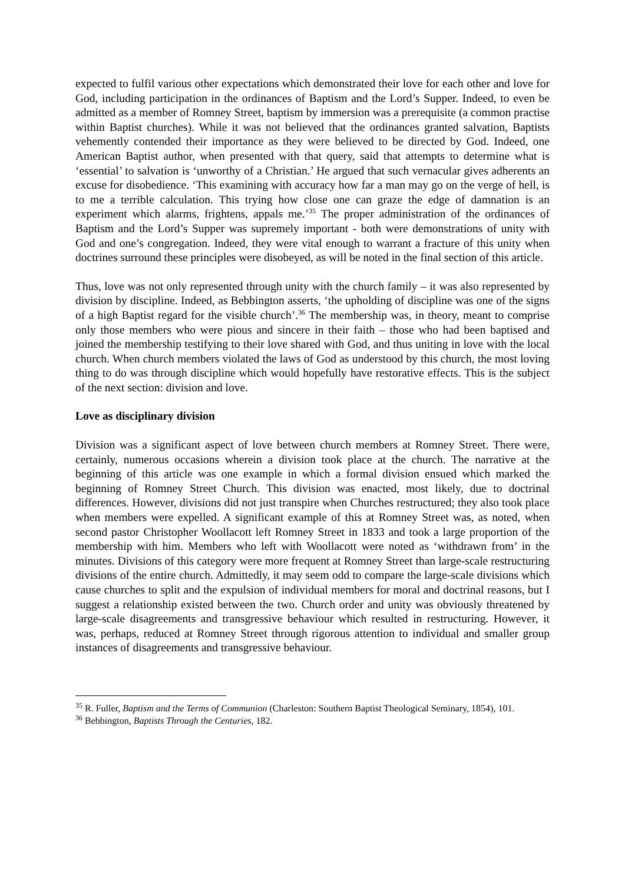expected to fulfil various other expectations which demonstrated their love for each other and love for God, including participation in the ordinances of Baptism and the Lord’s Supper. Indeed, to even be admitted as a member of Romney Street, baptism by immersion was a prerequisite (a common practise within Baptist churches). While it was not believed that the ordinances granted salvation, Baptists vehemently contended their importance as they were believed to be directed by God. Indeed, one American Baptist author, when presented with that query, said that attempts to determine what is ‘essential’ to salvation is ‘unworthy of a Christian.’ He argued that such vernacular gives adherents an excuse for disobedience. ‘This examining with accuracy how far a man may go on the verge of hell, is to me a terrible calculation. This trying how close one can graze the edge of damnation is an experiment which alarms, frightens, appals me.’<sup>35</sup> The proper administration of the ordinances of Baptism and the Lord’s Supper was supremely important - both were demonstrations of unity with God and one’s congregation. Indeed, they were vital enough to warrant a fracture of this unity when doctrines surround these principles were disobeyed, as will be noted in the final section of this article.
Thus, love was not only represented through unity with the church family – it was also represented by division by discipline. Indeed, as Bebbington asserts, ‘the upholding of discipline was one of the signs of a high Baptist regard for the visible church’.<sup>36</sup> The membership was, in theory, meant to comprise only those members who were pious and sincere in their faith – those who had been baptised and joined the membership testifying to their love shared with God, and thus uniting in love with the local church. When church members violated the laws of God as understood by this church, the most loving thing to do was through discipline which would hopefully have restorative effects. This is the subject of the next section: division and love.
Love as disciplinary division
Division was a significant aspect of love between church members at Romney Street. There were, certainly, numerous occasions wherein a division took place at the church. The narrative at the beginning of this article was one example in which a formal division ensued which marked the beginning of Romney Street Church. This division was enacted, most likely, due to doctrinal differences. However, divisions did not just transpire when Churches restructured; they also took place when members were expelled. A significant example of this at Romney Street was, as noted, when second pastor Christopher Woollacott left Romney Street in 1833 and took a large proportion of the membership with him. Members who left with Woollacott were noted as ‘withdrawn from’ in the minutes. Divisions of this category were more frequent at Romney Street than large-scale restructuring divisions of the entire church. Admittedly, it may seem odd to compare the large-scale divisions which cause churches to split and the expulsion of individual members for moral and doctrinal reasons, but I suggest a relationship existed between the two. Church order and unity was obviously threatened by large-scale disagreements and transgressive behaviour which resulted in restructuring. However, it was, perhaps, reduced at Romney Street through rigorous attention to individual and smaller group instances of disagreements and transgressive behaviour.
<sup>35</sup> R. Fuller, Baptism and the Terms of Communion (Charleston: Southern Baptist Theological Seminary, 1854), 101.
<sup>36</sup> Bebbington, Baptists Through the Centuries, 182.